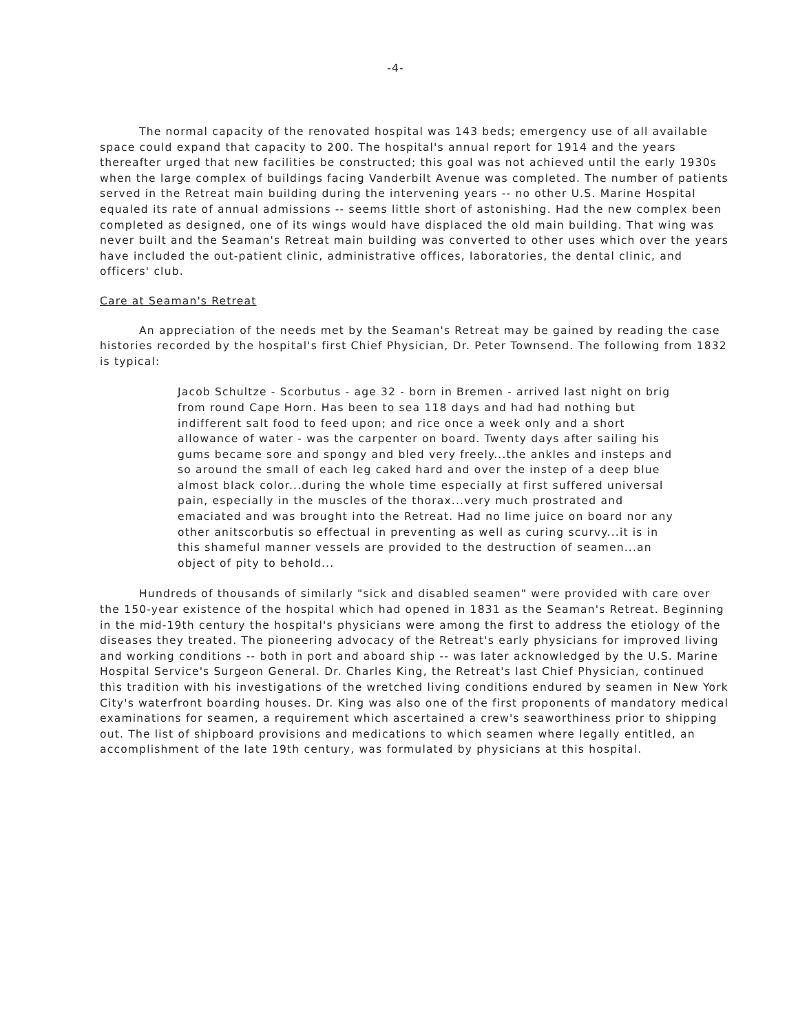-4-
The normal capacity of the renovated hospital was 143 beds; emergency use of all available space could expand that capacity to 200. The hospital's annual report for 1914 and the years thereafter urged that new facilities be constructed; this goal was not achieved until the early 1930s when the large complex of buildings facing Vanderbilt Avenue was completed. The number of patients served in the Retreat main building during the intervening years -- no other U.S. Marine Hospital equaled its rate of annual admissions -- seems little short of astonishing. Had the new complex been completed as designed, one of its wings would have displaced the old main building. That wing was never built and the Seaman's Retreat main building was converted to other uses which over the years have included the out-patient clinic, administrative offices, laboratories, the dental clinic, and officers' club.
Care at Seaman's Retreat
An appreciation of the needs met by the Seaman's Retreat may be gained by reading the case histories recorded by the hospital's first Chief Physician, Dr. Peter Townsend. The following from 1832 is typical:
Jacob Schultze - Scorbutus - age 32 - born in Bremen - arrived last night on brig from round Cape Horn. Has been to sea 118 days and had had nothing but indifferent salt food to feed upon; and rice once a week only and a short allowance of water - was the carpenter on board. Twenty days after sailing his gums became sore and spongy and bled very freely...the ankles and insteps and so around the small of each leg caked hard and over the instep of a deep blue almost black color...during the whole time especially at first suffered universal pain, especially in the muscles of the thorax...very much prostrated and emaciated and was brought into the Retreat. Had no lime juice on board nor any other anitscorbutis so effectual in preventing as well as curing scurvy...it is in this shameful manner vessels are provided to the destruction of seamen...an object of pity to behold...
Hundreds of thousands of similarly "sick and disabled seamen" were provided with care over the 150-year existence of the hospital which had opened in 1831 as the Seaman's Retreat. Beginning in the mid-19th century the hospital's physicians were among the first to address the etiology of the diseases they treated. The pioneering advocacy of the Retreat's early physicians for improved living and working conditions -- both in port and aboard ship -- was later acknowledged by the U.S. Marine Hospital Service's Surgeon General. Dr. Charles King, the Retreat's last Chief Physician, continued this tradition with his investigations of the wretched living conditions endured by seamen in New York City's waterfront boarding houses. Dr. King was also one of the first proponents of mandatory medical examinations for seamen, a requirement which ascertained a crew's seaworthiness prior to shipping out. The list of shipboard provisions and medications to which seamen where legally entitled, an accomplishment of the late 19th century, was formulated by physicians at this hospital.